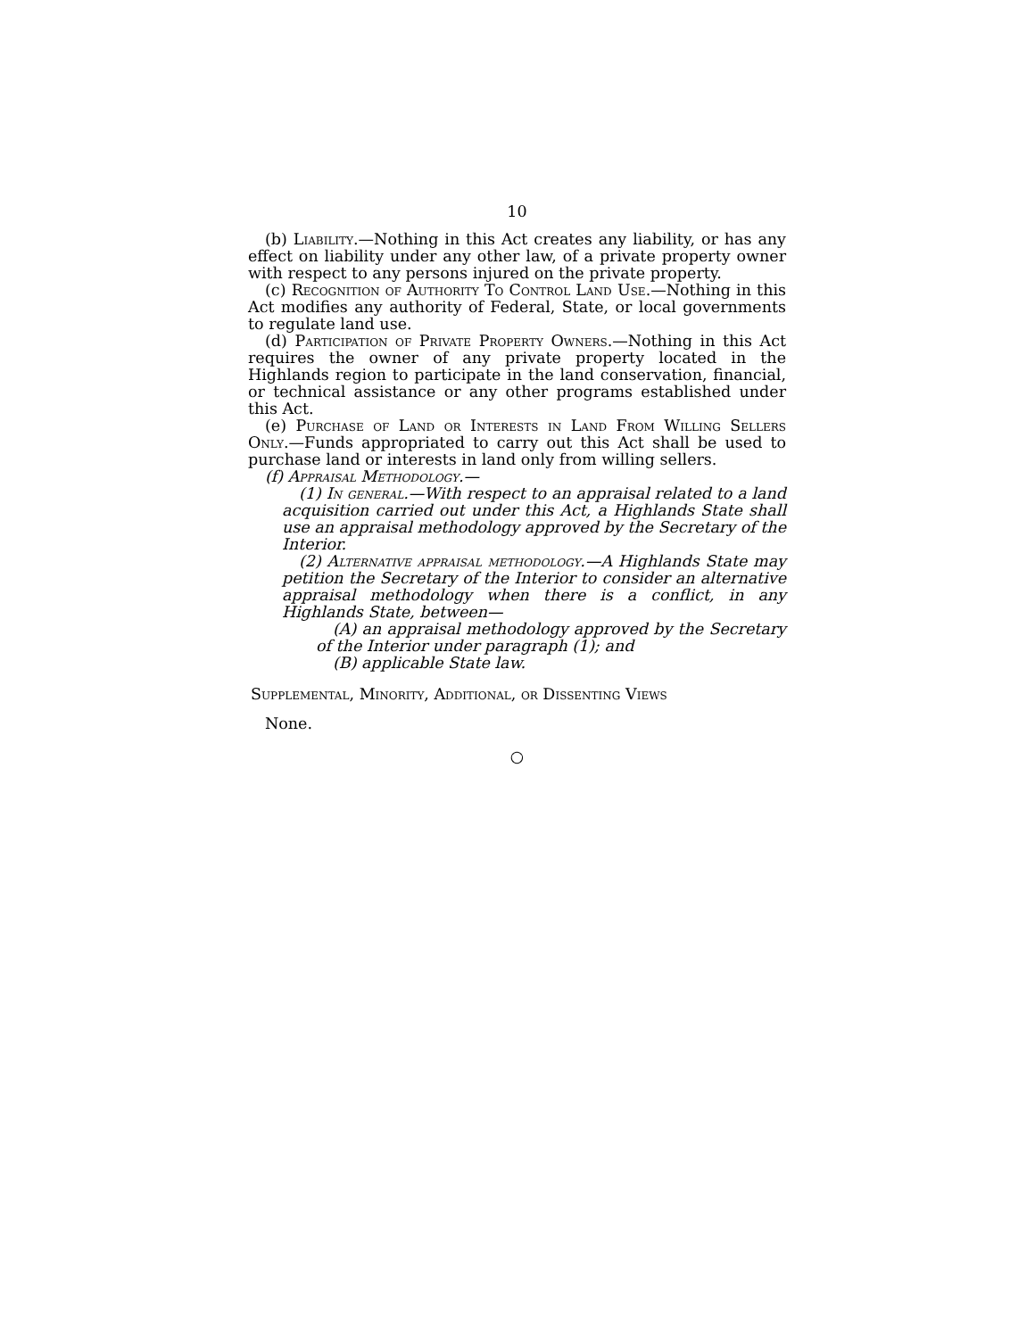10
(b) Liability.—Nothing in this Act creates any liability, or has any effect on liability under any other law, of a private property owner with respect to any persons injured on the private property.
(c) Recognition of Authority To Control Land Use.—Nothing in this Act modifies any authority of Federal, State, or local governments to regulate land use.
(d) Participation of Private Property Owners.—Nothing in this Act requires the owner of any private property located in the Highlands region to participate in the land conservation, financial, or technical assistance or any other programs established under this Act.
(e) Purchase of Land or Interests in Land From Willing Sellers Only.—Funds appropriated to carry out this Act shall be used to purchase land or interests in land only from willing sellers.
(f) Appraisal Methodology.—
(1) In general.—With respect to an appraisal related to a land acquisition carried out under this Act, a Highlands State shall use an appraisal methodology approved by the Secretary of the Interior.
(2) Alternative appraisal methodology.—A Highlands State may petition the Secretary of the Interior to consider an alternative appraisal methodology when there is a conflict, in any Highlands State, between—
(A) an appraisal methodology approved by the Secretary of the Interior under paragraph (1); and
(B) applicable State law.
Supplemental, Minority, Additional, or Dissenting Views
None.
○